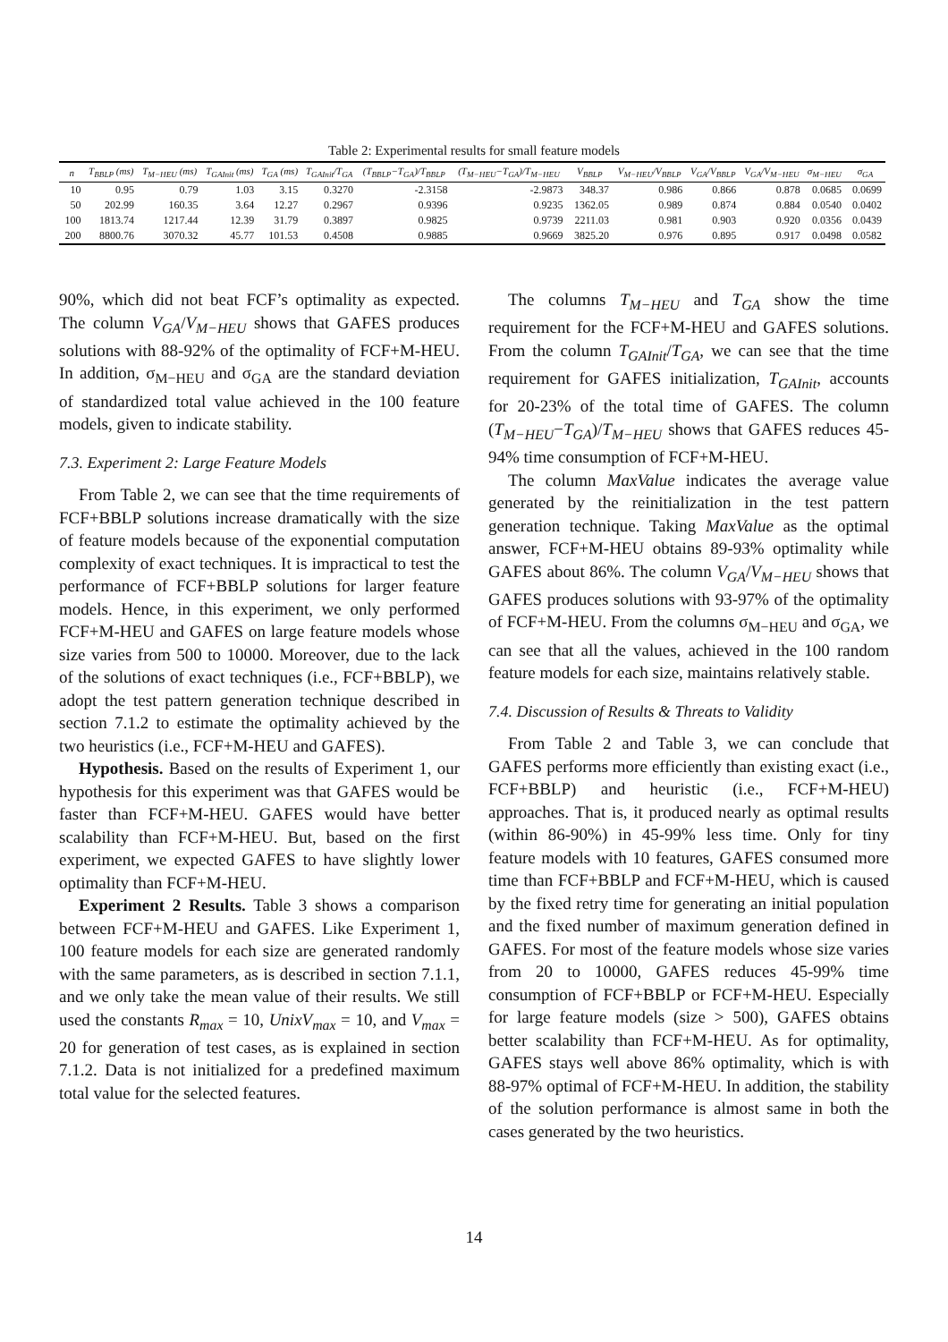Table 2: Experimental results for small feature models
| n | T<sub>BBLP</sub> (ms) | T<sub>M−HEU</sub> (ms) | T<sub>GAInit</sub> (ms) | T<sub>GA</sub> (ms) | T<sub>GAInit</sub>/T<sub>GA</sub> | (T<sub>BBLP</sub>−T<sub>GA</sub>)/T<sub>BBLP</sub> | (T<sub>M−HEU</sub>−T<sub>GA</sub>)/T<sub>M−HEU</sub> | V<sub>BBLP</sub> | V<sub>M−HEU</sub>/V<sub>BBLP</sub> | V<sub>GA</sub>/V<sub>BBLP</sub> | V<sub>GA</sub>/V<sub>M−HEU</sub> | σ<sub>M−HEU</sub> | σ<sub>GA</sub> |
| --- | --- | --- | --- | --- | --- | --- | --- | --- | --- | --- | --- | --- | --- |
| 10 | 0.95 | 0.79 | 1.03 | 3.15 | 0.3270 | -2.3158 | -2.9873 | 348.37 | 0.986 | 0.866 | 0.878 | 0.0685 | 0.0699 |
| 50 | 202.99 | 160.35 | 3.64 | 12.27 | 0.2967 | 0.9396 | 0.9235 | 1362.05 | 0.989 | 0.874 | 0.884 | 0.0540 | 0.0402 |
| 100 | 1813.74 | 1217.44 | 12.39 | 31.79 | 0.3897 | 0.9825 | 0.9739 | 2211.03 | 0.981 | 0.903 | 0.920 | 0.0356 | 0.0439 |
| 200 | 8800.76 | 3070.32 | 45.77 | 101.53 | 0.4508 | 0.9885 | 0.9669 | 3825.20 | 0.976 | 0.895 | 0.917 | 0.0498 | 0.0582 |
90%, which did not beat FCF’s optimality as expected. The column V<sub>GA</sub>/V<sub>M−HEU</sub> shows that GAFES produces solutions with 88-92% of the optimality of FCF+M-HEU. In addition, σ<sub>M−HEU</sub> and σ<sub>GA</sub> are the standard deviation of standardized total value achieved in the 100 feature models, given to indicate stability.
7.3. Experiment 2: Large Feature Models
From Table 2, we can see that the time requirements of FCF+BBLP solutions increase dramatically with the size of feature models because of the exponential computation complexity of exact techniques. It is impractical to test the performance of FCF+BBLP solutions for larger feature models. Hence, in this experiment, we only performed FCF+M-HEU and GAFES on large feature models whose size varies from 500 to 10000. Moreover, due to the lack of the solutions of exact techniques (i.e., FCF+BBLP), we adopt the test pattern generation technique described in section 7.1.2 to estimate the optimality achieved by the two heuristics (i.e., FCF+M-HEU and GAFES).
Hypothesis. Based on the results of Experiment 1, our hypothesis for this experiment was that GAFES would be faster than FCF+M-HEU. GAFES would have better scalability than FCF+M-HEU. But, based on the first experiment, we expected GAFES to have slightly lower optimality than FCF+M-HEU.
Experiment 2 Results. Table 3 shows a comparison between FCF+M-HEU and GAFES. Like Experiment 1, 100 feature models for each size are generated randomly with the same parameters, as is described in section 7.1.1, and we only take the mean value of their results. We still used the constants R<sub>max</sub> = 10, UnixV<sub>max</sub> = 10, and V<sub>max</sub> = 20 for generation of test cases, as is explained in section 7.1.2. Data is not initialized for a predefined maximum total value for the selected features.
The columns T<sub>M−HEU</sub> and T<sub>GA</sub> show the time requirement for the FCF+M-HEU and GAFES solutions. From the column T<sub>GAInit</sub>/T<sub>GA</sub>, we can see that the time requirement for GAFES initialization, T<sub>GAInit</sub>, accounts for 20-23% of the total time of GAFES. The column (T<sub>M−HEU</sub>−T<sub>GA</sub>)/T<sub>M−HEU</sub> shows that GAFES reduces 45-94% time consumption of FCF+M-HEU.
The column MaxValue indicates the average value generated by the reinitialization in the test pattern generation technique. Taking MaxValue as the optimal answer, FCF+M-HEU obtains 89-93% optimality while GAFES about 86%. The column V<sub>GA</sub>/V<sub>M−HEU</sub> shows that GAFES produces solutions with 93-97% of the optimality of FCF+M-HEU. From the columns σ<sub>M−HEU</sub> and σ<sub>GA</sub>, we can see that all the values, achieved in the 100 random feature models for each size, maintains relatively stable.
7.4. Discussion of Results & Threats to Validity
From Table 2 and Table 3, we can conclude that GAFES performs more efficiently than existing exact (i.e., FCF+BBLP) and heuristic (i.e., FCF+M-HEU) approaches. That is, it produced nearly as optimal results (within 86-90%) in 45-99% less time. Only for tiny feature models with 10 features, GAFES consumed more time than FCF+BBLP and FCF+M-HEU, which is caused by the fixed retry time for generating an initial population and the fixed number of maximum generation defined in GAFES. For most of the feature models whose size varies from 20 to 10000, GAFES reduces 45-99% time consumption of FCF+BBLP or FCF+M-HEU. Especially for large feature models (size > 500), GAFES obtains better scalability than FCF+M-HEU. As for optimality, GAFES stays well above 86% optimality, which is with 88-97% optimal of FCF+M-HEU. In addition, the stability of the solution performance is almost same in both the cases generated by the two heuristics.
14